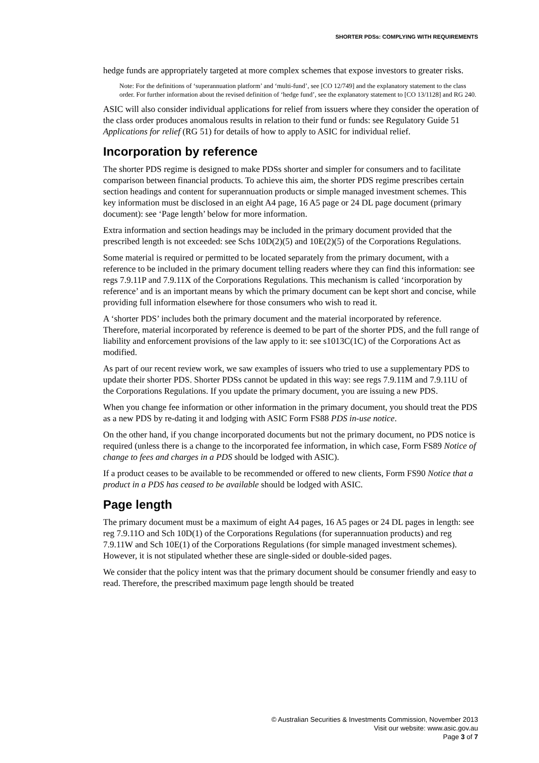SHORTER PDSs: COMPLYING WITH REQUIREMENTS
hedge funds are appropriately targeted at more complex schemes that expose investors to greater risks.
Note: For the definitions of ‘superannuation platform’ and ‘multi-fund’, see [CO 12/749] and the explanatory statement to the class order. For further information about the revised definition of ‘hedge fund’, see the explanatory statement to [CO 13/1128] and RG 240.
ASIC will also consider individual applications for relief from issuers where they consider the operation of the class order produces anomalous results in relation to their fund or funds: see Regulatory Guide 51 Applications for relief (RG 51) for details of how to apply to ASIC for individual relief.
Incorporation by reference
The shorter PDS regime is designed to make PDSs shorter and simpler for consumers and to facilitate comparison between financial products. To achieve this aim, the shorter PDS regime prescribes certain section headings and content for superannuation products or simple managed investment schemes. This key information must be disclosed in an eight A4 page, 16 A5 page or 24 DL page document (primary document): see ‘Page length’ below for more information.
Extra information and section headings may be included in the primary document provided that the prescribed length is not exceeded: see Schs 10D(2)(5) and 10E(2)(5) of the Corporations Regulations.
Some material is required or permitted to be located separately from the primary document, with a reference to be included in the primary document telling readers where they can find this information: see regs 7.9.11P and 7.9.11X of the Corporations Regulations. This mechanism is called ‘incorporation by reference’ and is an important means by which the primary document can be kept short and concise, while providing full information elsewhere for those consumers who wish to read it.
A ‘shorter PDS’ includes both the primary document and the material incorporated by reference. Therefore, material incorporated by reference is deemed to be part of the shorter PDS, and the full range of liability and enforcement provisions of the law apply to it: see s1013C(1C) of the Corporations Act as modified.
As part of our recent review work, we saw examples of issuers who tried to use a supplementary PDS to update their shorter PDS. Shorter PDSs cannot be updated in this way: see regs 7.9.11M and 7.9.11U of the Corporations Regulations. If you update the primary document, you are issuing a new PDS.
When you change fee information or other information in the primary document, you should treat the PDS as a new PDS by re-dating it and lodging with ASIC Form FS88 PDS in-use notice.
On the other hand, if you change incorporated documents but not the primary document, no PDS notice is required (unless there is a change to the incorporated fee information, in which case, Form FS89 Notice of change to fees and charges in a PDS should be lodged with ASIC).
If a product ceases to be available to be recommended or offered to new clients, Form FS90 Notice that a product in a PDS has ceased to be available should be lodged with ASIC.
Page length
The primary document must be a maximum of eight A4 pages, 16 A5 pages or 24 DL pages in length: see reg 7.9.11O and Sch 10D(1) of the Corporations Regulations (for superannuation products) and reg 7.9.11W and Sch 10E(1) of the Corporations Regulations (for simple managed investment schemes). However, it is not stipulated whether these are single-sided or double-sided pages.
We consider that the policy intent was that the primary document should be consumer friendly and easy to read. Therefore, the prescribed maximum page length should be treated
© Australian Securities & Investments Commission, November 2013
Visit our website: www.asic.gov.au
Page 3 of 7